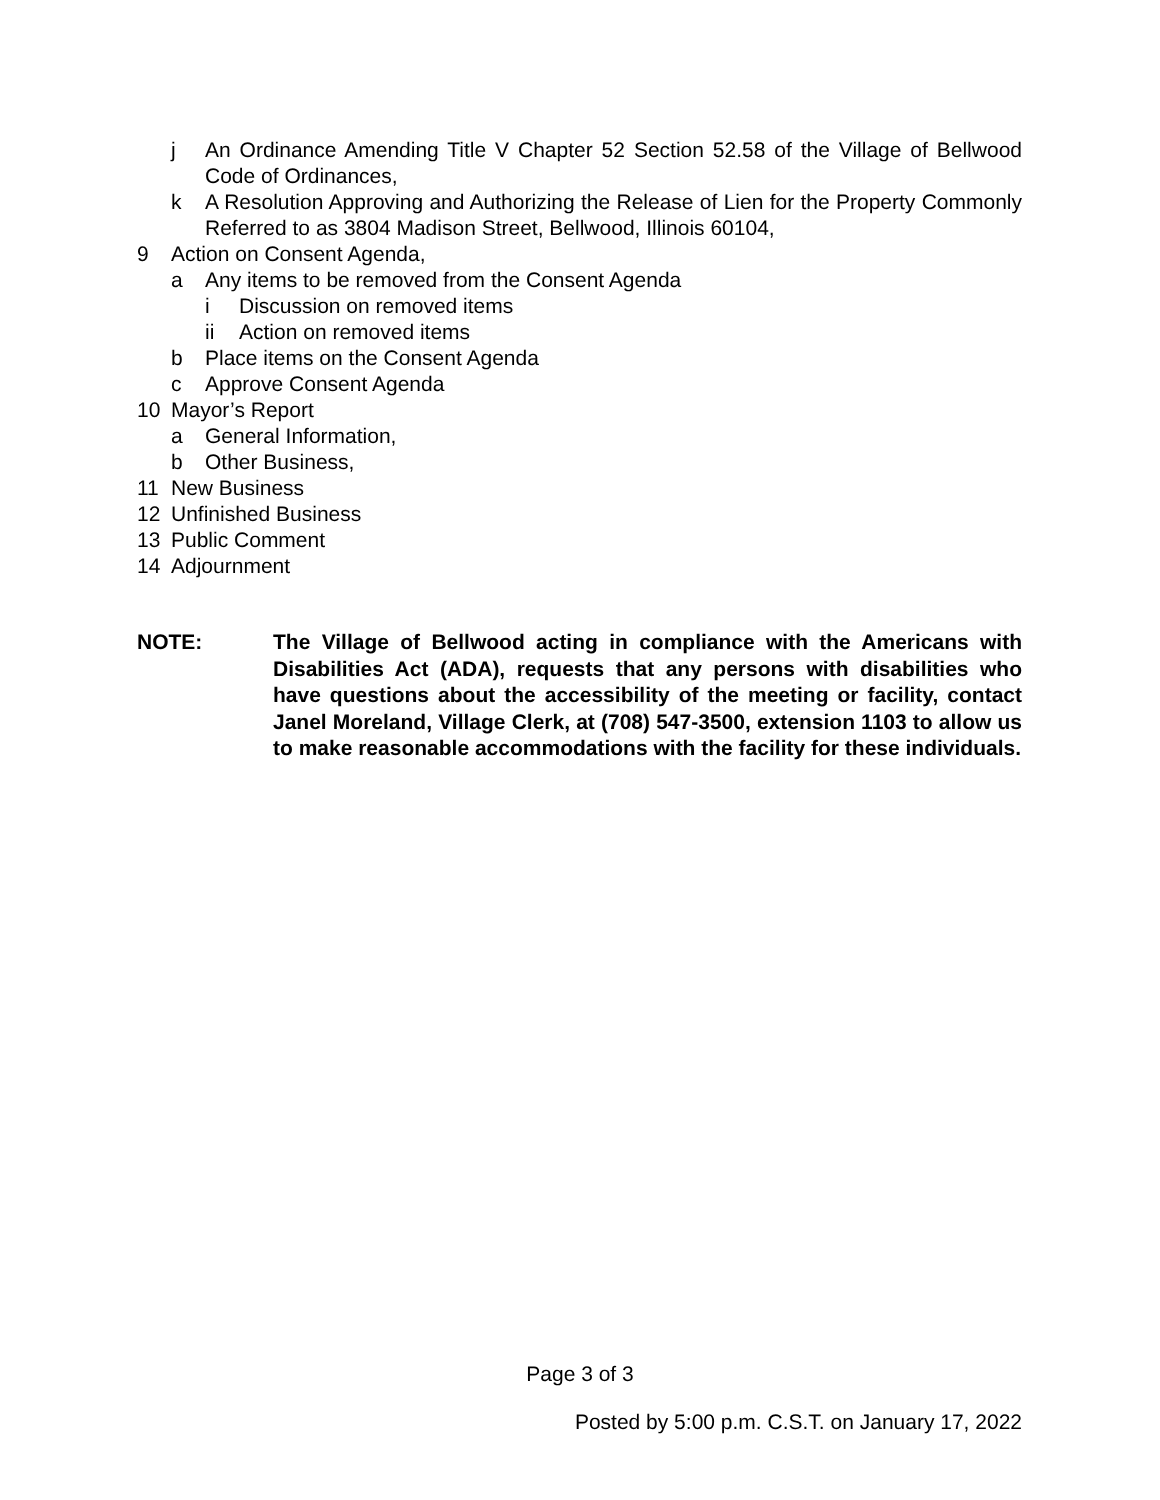j An Ordinance Amending Title V Chapter 52 Section 52.58 of the Village of Bellwood Code of Ordinances,
k A Resolution Approving and Authorizing the Release of Lien for the Property Commonly Referred to as 3804 Madison Street, Bellwood, Illinois 60104,
9 Action on Consent Agenda,
a Any items to be removed from the Consent Agenda
i Discussion on removed items
ii Action on removed items
b Place items on the Consent Agenda
c Approve Consent Agenda
10 Mayor’s Report
a General Information,
b Other Business,
11 New Business
12 Unfinished Business
13 Public Comment
14 Adjournment
NOTE: The Village of Bellwood acting in compliance with the Americans with Disabilities Act (ADA), requests that any persons with disabilities who have questions about the accessibility of the meeting or facility, contact Janel Moreland, Village Clerk, at (708) 547-3500, extension 1103 to allow us to make reasonable accommodations with the facility for these individuals.
Page 3 of 3
Posted by 5:00 p.m. C.S.T. on January 17, 2022